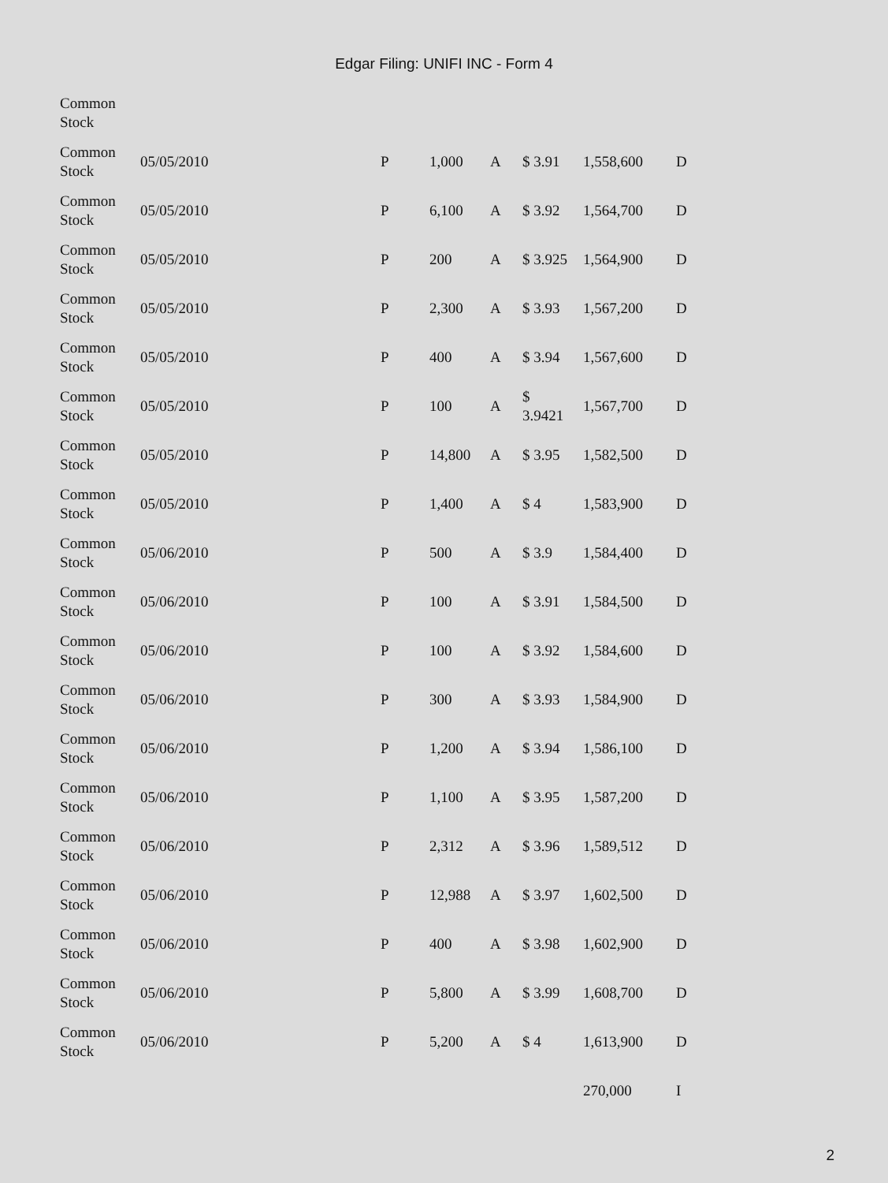Edgar Filing: UNIFI INC - Form 4
| Common Stock | | | | | | | |
| Common Stock | 05/05/2010 | P | 1,000 | A | $ 3.91 | 1,558,600 | D |
| Common Stock | 05/05/2010 | P | 6,100 | A | $ 3.92 | 1,564,700 | D |
| Common Stock | 05/05/2010 | P | 200 | A | $ 3.925 | 1,564,900 | D |
| Common Stock | 05/05/2010 | P | 2,300 | A | $ 3.93 | 1,567,200 | D |
| Common Stock | 05/05/2010 | P | 400 | A | $ 3.94 | 1,567,600 | D |
| Common Stock | 05/05/2010 | P | 100 | A | $ 3.9421 | 1,567,700 | D |
| Common Stock | 05/05/2010 | P | 14,800 | A | $ 3.95 | 1,582,500 | D |
| Common Stock | 05/05/2010 | P | 1,400 | A | $ 4 | 1,583,900 | D |
| Common Stock | 05/06/2010 | P | 500 | A | $ 3.9 | 1,584,400 | D |
| Common Stock | 05/06/2010 | P | 100 | A | $ 3.91 | 1,584,500 | D |
| Common Stock | 05/06/2010 | P | 100 | A | $ 3.92 | 1,584,600 | D |
| Common Stock | 05/06/2010 | P | 300 | A | $ 3.93 | 1,584,900 | D |
| Common Stock | 05/06/2010 | P | 1,200 | A | $ 3.94 | 1,586,100 | D |
| Common Stock | 05/06/2010 | P | 1,100 | A | $ 3.95 | 1,587,200 | D |
| Common Stock | 05/06/2010 | P | 2,312 | A | $ 3.96 | 1,589,512 | D |
| Common Stock | 05/06/2010 | P | 12,988 | A | $ 3.97 | 1,602,500 | D |
| Common Stock | 05/06/2010 | P | 400 | A | $ 3.98 | 1,602,900 | D |
| Common Stock | 05/06/2010 | P | 5,800 | A | $ 3.99 | 1,608,700 | D |
| Common Stock | 05/06/2010 | P | 5,200 | A | $ 4 | 1,613,900 | D |
| | | | | | | 270,000 | I |
2